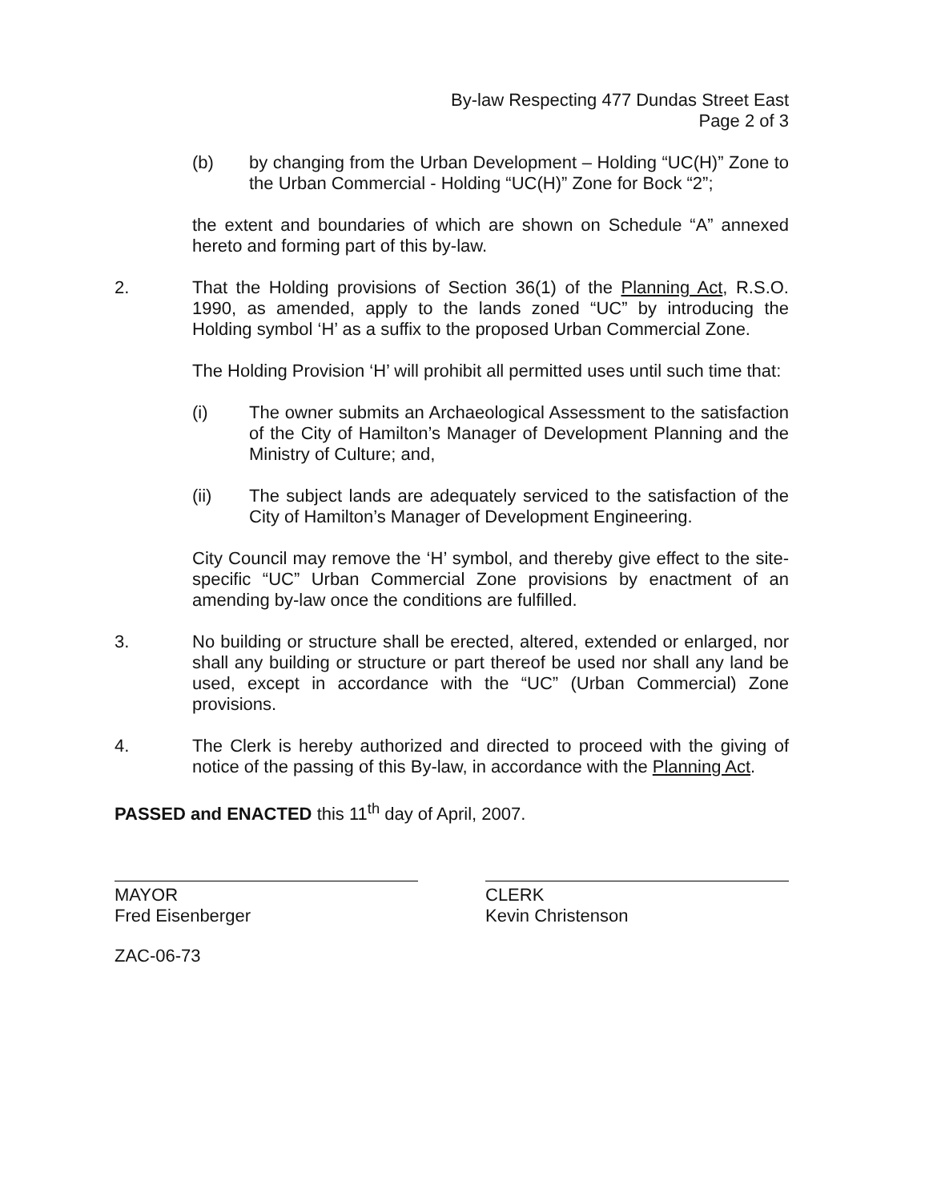By-law Respecting 477 Dundas Street East
Page 2 of 3
(b) by changing from the Urban Development – Holding “UC(H)” Zone to the Urban Commercial - Holding “UC(H)” Zone for Bock “2”;
the extent and boundaries of which are shown on Schedule “A” annexed hereto and forming part of this by-law.
2. That the Holding provisions of Section 36(1) of the Planning Act, R.S.O. 1990, as amended, apply to the lands zoned “UC” by introducing the Holding symbol ‘H’ as a suffix to the proposed Urban Commercial Zone.
The Holding Provision ‘H’ will prohibit all permitted uses until such time that:
(i) The owner submits an Archaeological Assessment to the satisfaction of the City of Hamilton’s Manager of Development Planning and the Ministry of Culture; and,
(ii) The subject lands are adequately serviced to the satisfaction of the City of Hamilton’s Manager of Development Engineering.
City Council may remove the ‘H’ symbol, and thereby give effect to the site-specific “UC” Urban Commercial Zone provisions by enactment of an amending by-law once the conditions are fulfilled.
3. No building or structure shall be erected, altered, extended or enlarged, nor shall any building or structure or part thereof be used nor shall any land be used, except in accordance with the “UC” (Urban Commercial) Zone provisions.
4. The Clerk is hereby authorized and directed to proceed with the giving of notice of the passing of this By-law, in accordance with the Planning Act.
PASSED and ENACTED this 11<sup>th</sup> day of April, 2007.
MAYOR
Fred Eisenberger
CLERK
Kevin Christenson
ZAC-06-73